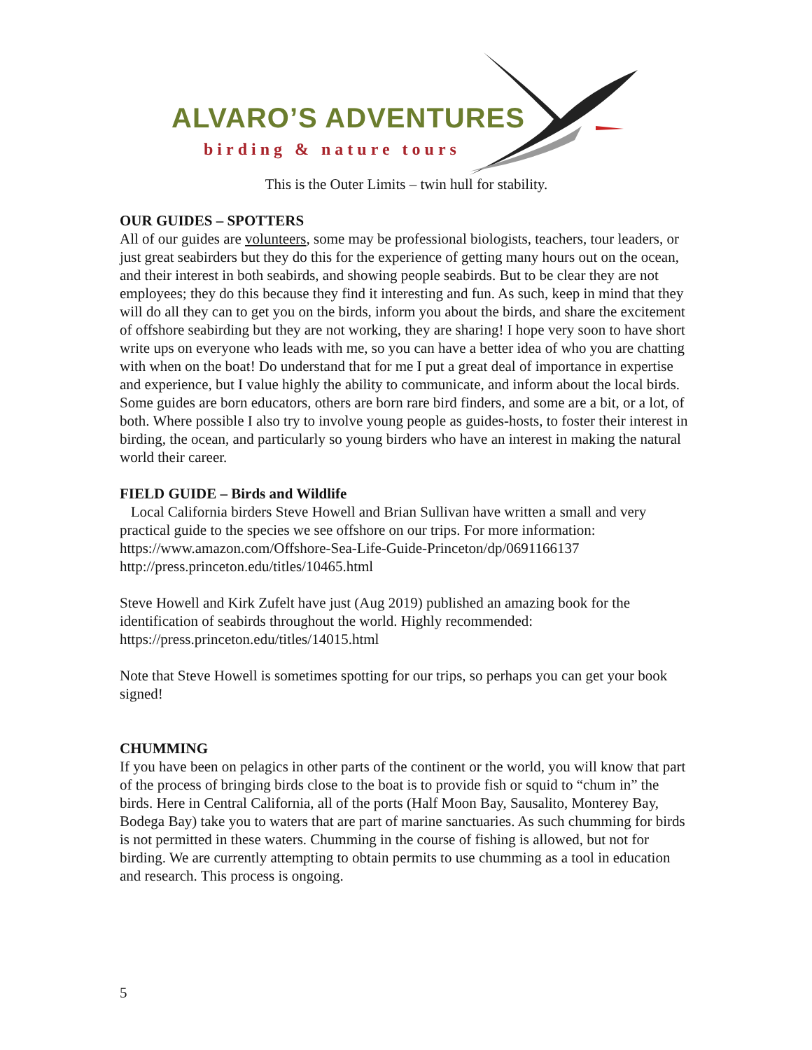ALVARO’S ADVENTURES
birding & nature tours
This is the Outer Limits – twin hull for stability.
OUR GUIDES – SPOTTERS
All of our guides are volunteers, some may be professional biologists, teachers, tour leaders, or just great seabirders but they do this for the experience of getting many hours out on the ocean, and their interest in both seabirds, and showing people seabirds. But to be clear they are not employees; they do this because they find it interesting and fun. As such, keep in mind that they will do all they can to get you on the birds, inform you about the birds, and share the excitement of offshore seabirding but they are not working, they are sharing! I hope very soon to have short write ups on everyone who leads with me, so you can have a better idea of who you are chatting with when on the boat! Do understand that for me I put a great deal of importance in expertise and experience, but I value highly the ability to communicate, and inform about the local birds. Some guides are born educators, others are born rare bird finders, and some are a bit, or a lot, of both. Where possible I also try to involve young people as guides-hosts, to foster their interest in birding, the ocean, and particularly so young birders who have an interest in making the natural world their career.
FIELD GUIDE – Birds and Wildlife
Local California birders Steve Howell and Brian Sullivan have written a small and very practical guide to the species we see offshore on our trips. For more information:
https://www.amazon.com/Offshore-Sea-Life-Guide-Princeton/dp/0691166137
http://press.princeton.edu/titles/10465.html
Steve Howell and Kirk Zufelt have just (Aug 2019) published an amazing book for the identification of seabirds throughout the world. Highly recommended:
https://press.princeton.edu/titles/14015.html
Note that Steve Howell is sometimes spotting for our trips, so perhaps you can get your book signed!
CHUMMING
If you have been on pelagics in other parts of the continent or the world, you will know that part of the process of bringing birds close to the boat is to provide fish or squid to “chum in” the birds. Here in Central California, all of the ports (Half Moon Bay, Sausalito, Monterey Bay, Bodega Bay) take you to waters that are part of marine sanctuaries. As such chumming for birds is not permitted in these waters. Chumming in the course of fishing is allowed, but not for birding. We are currently attempting to obtain permits to use chumming as a tool in education and research. This process is ongoing.
5